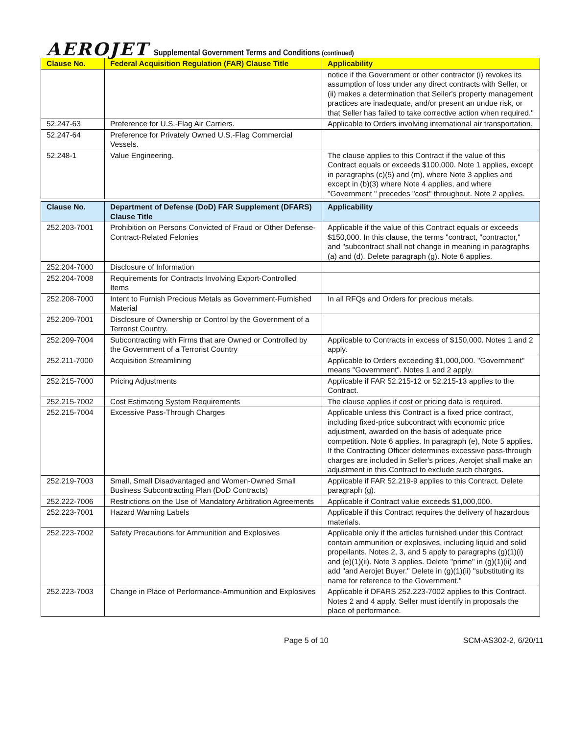AEROJET Supplemental Government Terms and Conditions (continued)
| Clause No. | Federal Acquisition Regulation (FAR) Clause Title | Applicability |
| --- | --- | --- |
| | | notice if the Government or other contractor (i) revokes its assumption of loss under any direct contracts with Seller, or (ii) makes a determination that Seller's property management practices are inadequate, and/or present an undue risk, or that Seller has failed to take corrective action when required." |
| 52.247-63 | Preference for U.S.-Flag Air Carriers. | Applicable to Orders involving international air transportation. |
| 52.247-64 | Preference for Privately Owned U.S.-Flag Commercial Vessels. | |
| 52.248-1 | Value Engineering. | The clause applies to this Contract if the value of this Contract equals or exceeds $100,000. Note 1 applies, except in paragraphs (c)(5) and (m), where Note 3 applies and except in (b)(3) where Note 4 applies, and where "Government " precedes "cost" throughout. Note 2 applies. |
| Clause No. | Department of Defense (DoD) FAR Supplement (DFARS) Clause Title | Applicability |
| 252.203-7001 | Prohibition on Persons Convicted of Fraud or Other Defense-Contract-Related Felonies | Applicable if the value of this Contract equals or exceeds $150,000. In this clause, the terms "contract, "contractor," and "subcontract shall not change in meaning in paragraphs (a) and (d). Delete paragraph (g). Note 6 applies. |
| 252.204-7000 | Disclosure of Information | |
| 252.204-7008 | Requirements for Contracts Involving Export-Controlled Items | |
| 252.208-7000 | Intent to Furnish Precious Metals as Government-Furnished Material | In all RFQs and Orders for precious metals. |
| 252.209-7001 | Disclosure of Ownership or Control by the Government of a Terrorist Country. | |
| 252.209-7004 | Subcontracting with Firms that are Owned or Controlled by the Government of a Terrorist Country | Applicable to Contracts in excess of $150,000. Notes 1 and 2 apply. |
| 252.211-7000 | Acquisition Streamlining | Applicable to Orders exceeding $1,000,000. "Government" means "Government". Notes 1 and 2 apply. |
| 252.215-7000 | Pricing Adjustments | Applicable if FAR 52.215-12 or 52.215-13 applies to the Contract. |
| 252.215-7002 | Cost Estimating System Requirements | The clause applies if cost or pricing data is required. |
| 252.215-7004 | Excessive Pass-Through Charges | Applicable unless this Contract is a fixed price contract, including fixed-price subcontract with economic price adjustment, awarded on the basis of adequate price competition. Note 6 applies. In paragraph (e), Note 5 applies. If the Contracting Officer determines excessive pass-through charges are included in Seller's prices, Aerojet shall make an adjustment in this Contract to exclude such charges. |
| 252.219-7003 | Small, Small Disadvantaged and Women-Owned Small Business Subcontracting Plan (DoD Contracts) | Applicable if FAR 52.219-9 applies to this Contract. Delete paragraph (g). |
| 252.222-7006 | Restrictions on the Use of Mandatory Arbitration Agreements | Applicable if Contract value exceeds $1,000,000. |
| 252.223-7001 | Hazard Warning Labels | Applicable if this Contract requires the delivery of hazardous materials. |
| 252.223-7002 | Safety Precautions for Ammunition and Explosives | Applicable only if the articles furnished under this Contract contain ammunition or explosives, including liquid and solid propellants. Notes 2, 3, and 5 apply to paragraphs (g)(1)(i) and (e)(1)(ii). Note 3 applies. Delete "prime" in (g)(1)(ii) and add "and Aerojet Buyer." Delete in (g)(1)(ii) "substituting its name for reference to the Government." |
| 252.223-7003 | Change in Place of Performance-Ammunition and Explosives | Applicable if DFARS 252.223-7002 applies to this Contract. Notes 2 and 4 apply. Seller must identify in proposals the place of performance. |
Page 5 of 10 SCM-AS302-2, 6/20/11